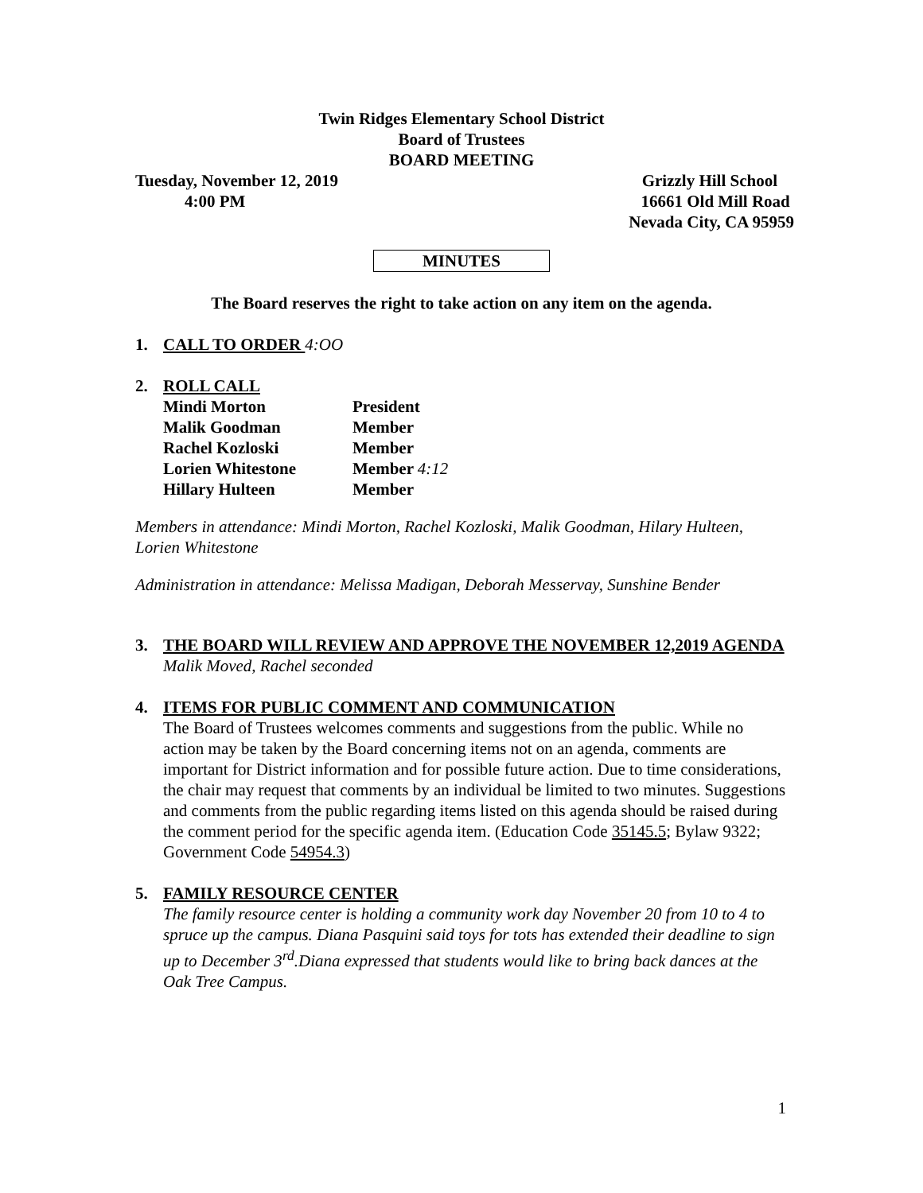Twin Ridges Elementary School District
Board of Trustees
BOARD MEETING
Tuesday, November 12, 2019
4:00 PM
Grizzly Hill School
16661 Old Mill Road
Nevada City, CA 95959
MINUTES
The Board reserves the right to take action on any item on the agenda.
1. CALL TO ORDER 4:OO
2. ROLL CALL
| Mindi Morton | President |
| Malik Goodman | Member |
| Rachel Kozloski | Member |
| Lorien Whitestone | Member 4:12 |
| Hillary Hulteen | Member |
Members in attendance: Mindi Morton, Rachel Kozloski, Malik Goodman, Hilary Hulteen, Lorien Whitestone
Administration in attendance: Melissa Madigan, Deborah Messervay, Sunshine Bender
3. THE BOARD WILL REVIEW AND APPROVE THE NOVEMBER 12,2019 AGENDA
Malik Moved, Rachel seconded
4. ITEMS FOR PUBLIC COMMENT AND COMMUNICATION
The Board of Trustees welcomes comments and suggestions from the public. While no action may be taken by the Board concerning items not on an agenda, comments are important for District information and for possible future action. Due to time considerations, the chair may request that comments by an individual be limited to two minutes. Suggestions and comments from the public regarding items listed on this agenda should be raised during the comment period for the specific agenda item. (Education Code 35145.5; Bylaw 9322; Government Code 54954.3)
5. FAMILY RESOURCE CENTER
The family resource center is holding a community work day November 20 from 10 to 4 to spruce up the campus. Diana Pasquini said toys for tots has extended their deadline to sign up to December 3<sup>rd</sup>.Diana expressed that students would like to bring back dances at the Oak Tree Campus.
1